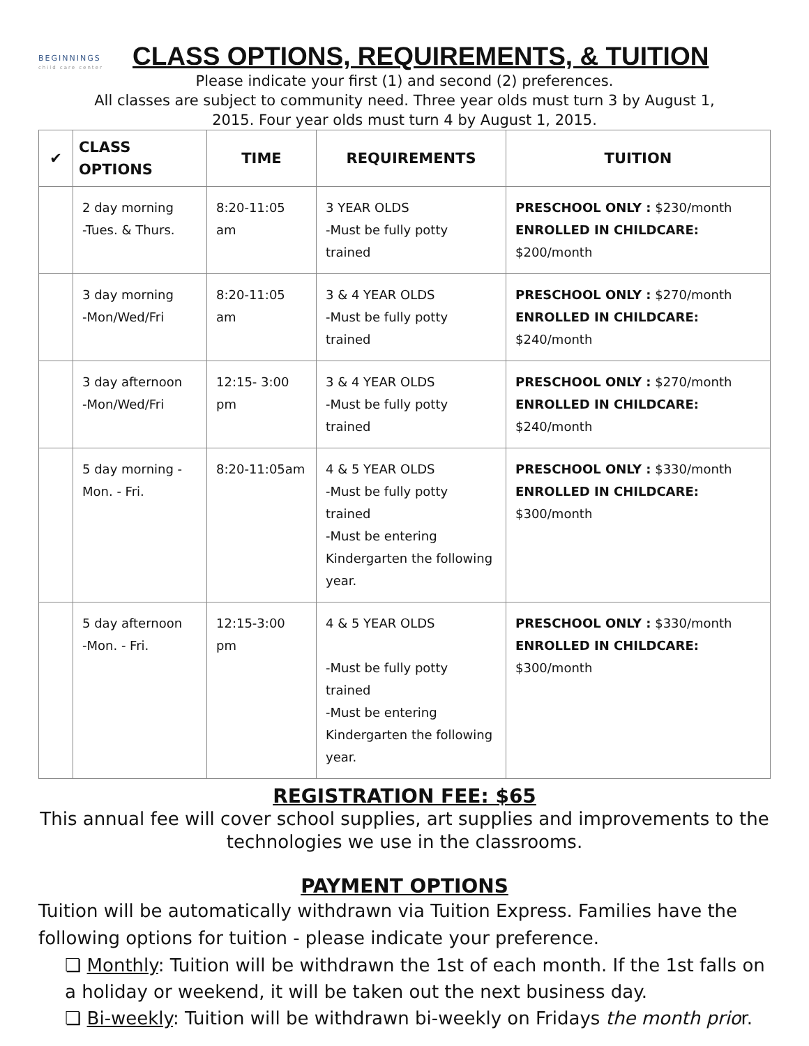BEGINNINGS
child care center
CLASS OPTIONS, REQUIREMENTS, & TUITION
Please indicate your first (1) and second (2) preferences.
All classes are subject to community need. Three year olds must turn 3 by August 1,
2015. Four year olds must turn 4 by August 1, 2015.
| ✔ | CLASS OPTIONS | TIME | REQUIREMENTS | TUITION |
| --- | --- | --- | --- | --- |
| | 2 day morning -Tues. & Thurs. | 8:20-11:05 am | 3 YEAR OLDS -Must be fully potty trained | PRESCHOOL ONLY : $230/month ENROLLED IN CHILDCARE: $200/month |
| | 3 day morning -Mon/Wed/Fri | 8:20-11:05 am | 3 & 4 YEAR OLDS -Must be fully potty trained | PRESCHOOL ONLY : $270/month ENROLLED IN CHILDCARE: $240/month |
| | 3 day afternoon -Mon/Wed/Fri | 12:15- 3:00 pm | 3 & 4 YEAR OLDS -Must be fully potty trained | PRESCHOOL ONLY : $270/month ENROLLED IN CHILDCARE: $240/month |
| | 5 day morning - Mon. - Fri. | 8:20-11:05am | 4 & 5 YEAR OLDS -Must be fully potty trained -Must be entering Kindergarten the following year. | PRESCHOOL ONLY : $330/month ENROLLED IN CHILDCARE: $300/month |
| | 5 day afternoon -Mon. - Fri. | 12:15-3:00 pm | 4 & 5 YEAR OLDS -Must be fully potty trained -Must be entering Kindergarten the following year. | PRESCHOOL ONLY : $330/month ENROLLED IN CHILDCARE: $300/month |
REGISTRATION FEE: $65
This annual fee will cover school supplies, art supplies and improvements to the technologies we use in the classrooms.
PAYMENT OPTIONS
Tuition will be automatically withdrawn via Tuition Express. Families have the following options for tuition - please indicate your preference.
❏ Monthly: Tuition will be withdrawn the 1st of each month. If the 1st falls on a holiday or weekend, it will be taken out the next business day.
❏ Bi-weekly: Tuition will be withdrawn bi-weekly on Fridays the month prior.